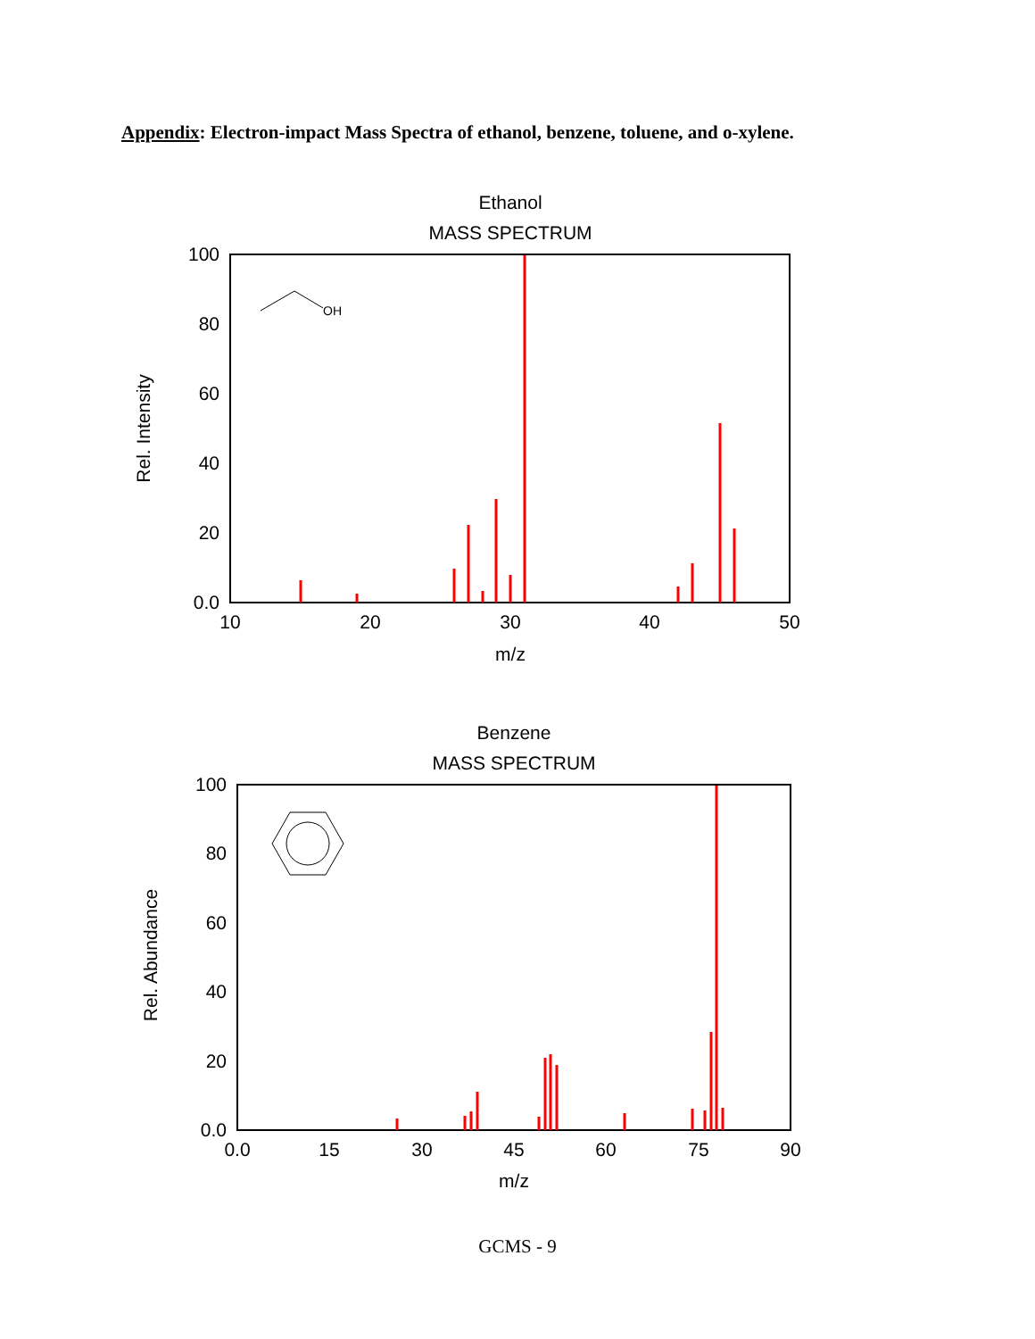Appendix: Electron-impact Mass Spectra of ethanol, benzene, toluene, and o-xylene.
Ethanol
MASS SPECTRUM
100
80
60
40
20
0.0
10
20
30
40
50
m/z
Rel. Intensity
OH
Benzene
MASS SPECTRUM
100
80
60
40
20
0.0
0.0
15
30
45
60
75
90
m/z
Rel. Abundance
GCMS - 9